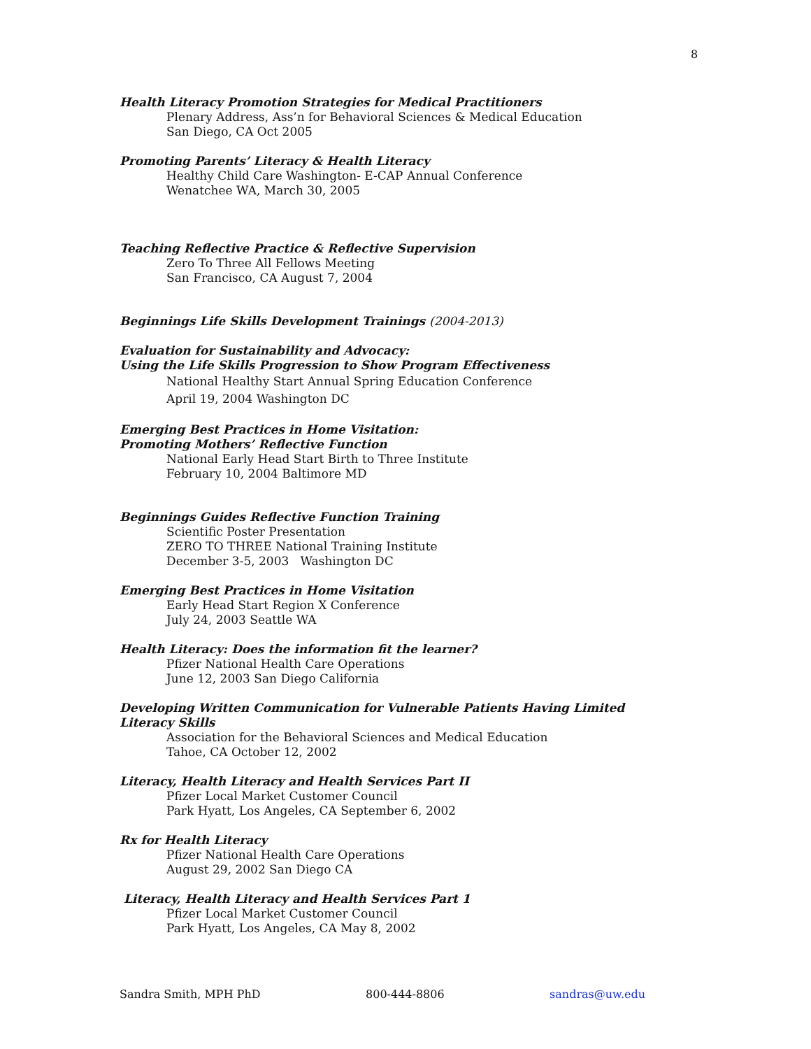8
Health Literacy Promotion Strategies for Medical Practitioners
Plenary Address, Ass’n for Behavioral Sciences & Medical Education
San Diego, CA Oct 2005
Promoting Parents’ Literacy & Health Literacy
Healthy Child Care Washington- E-CAP Annual Conference
Wenatchee WA, March 30, 2005
Teaching Reflective Practice & Reflective Supervision
Zero To Three All Fellows Meeting
San Francisco, CA August 7, 2004
Beginnings Life Skills Development Trainings (2004-2013)
Evaluation for Sustainability and Advocacy:
Using the Life Skills Progression to Show Program Effectiveness
National Healthy Start Annual Spring Education Conference
April 19, 2004 Washington DC
Emerging Best Practices in Home Visitation:
Promoting Mothers’ Reflective Function
National Early Head Start Birth to Three Institute
February 10, 2004 Baltimore MD
Beginnings Guides Reflective Function Training
Scientific Poster Presentation
ZERO TO THREE National Training Institute
December 3-5, 2003 Washington DC
Emerging Best Practices in Home Visitation
Early Head Start Region X Conference
July 24, 2003 Seattle WA
Health Literacy: Does the information fit the learner?
Pfizer National Health Care Operations
June 12, 2003 San Diego California
Developing Written Communication for Vulnerable Patients Having Limited Literacy Skills
Association for the Behavioral Sciences and Medical Education
Tahoe, CA October 12, 2002
Literacy, Health Literacy and Health Services Part II
Pfizer Local Market Customer Council
Park Hyatt, Los Angeles, CA September 6, 2002
Rx for Health Literacy
Pfizer National Health Care Operations
August 29, 2002 San Diego CA
Literacy, Health Literacy and Health Services Part 1
Pfizer Local Market Customer Council
Park Hyatt, Los Angeles, CA May 8, 2002
Sandra Smith, MPH PhD 800-444-8806 sandras@uw.edu